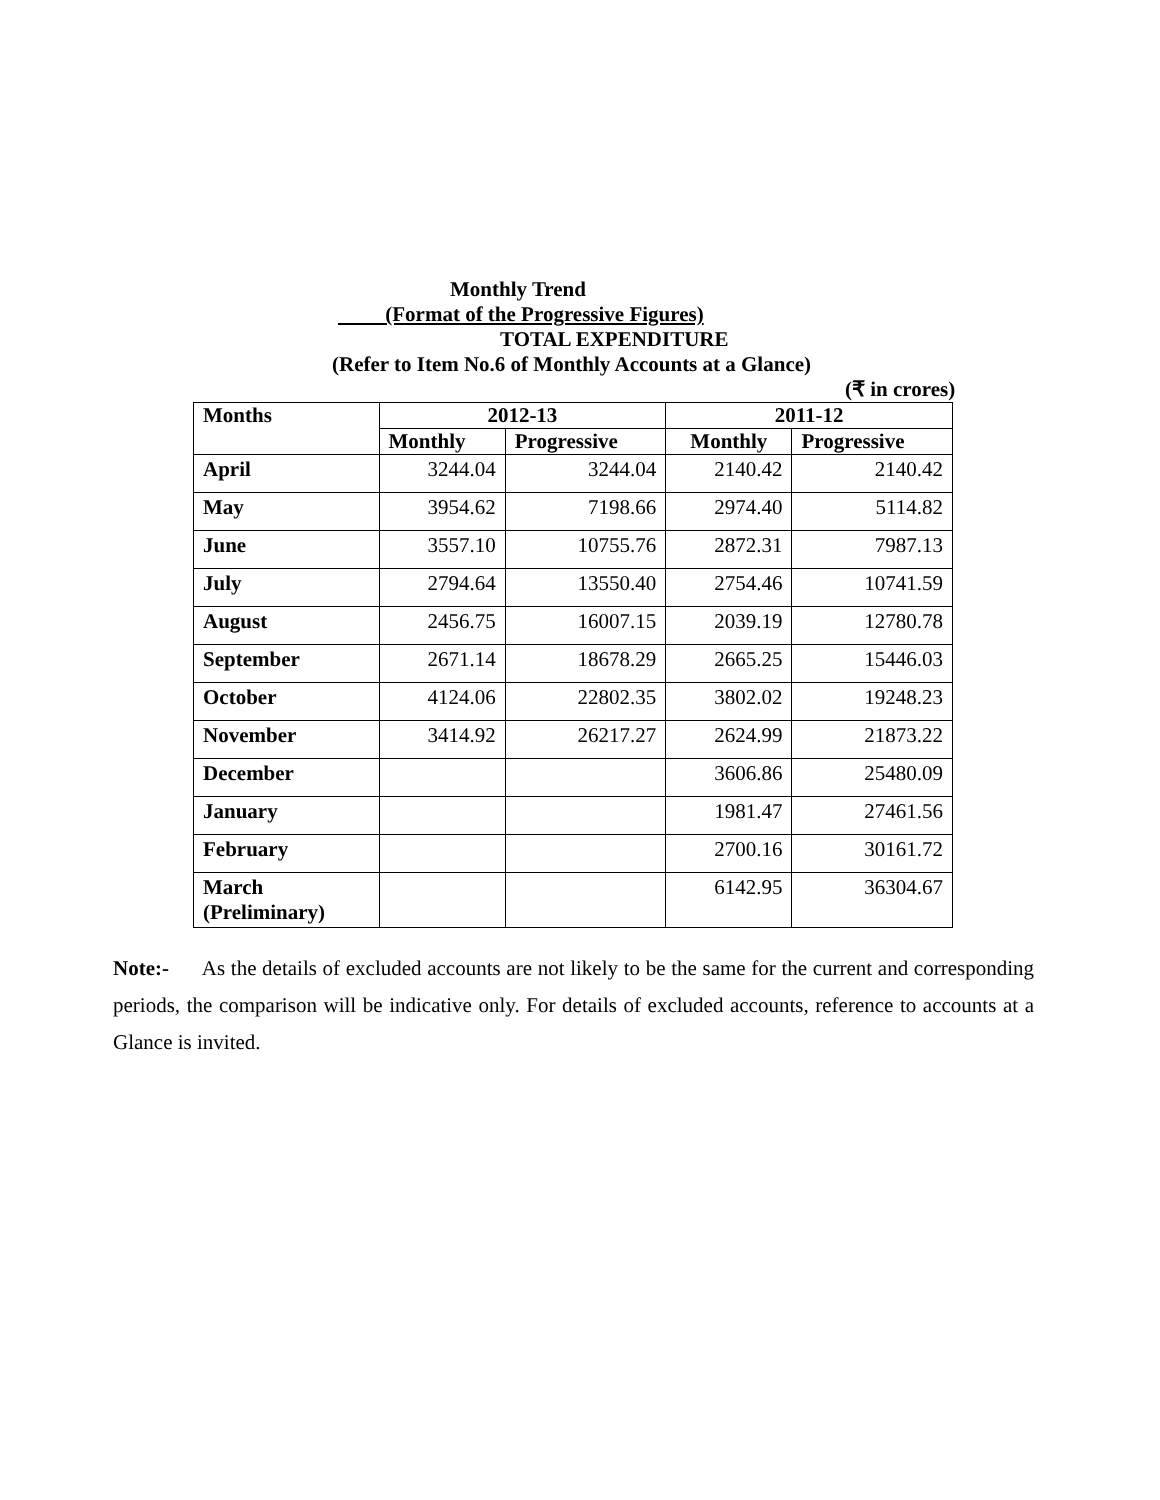Monthly Trend
(Format of the Progressive Figures)
TOTAL EXPENDITURE
(Refer to Item No.6 of Monthly Accounts at a Glance)
(₹ in crores)
| Months | 2012-13 | | 2011-12 | |
| --- | --- | --- | --- | --- |
| | Monthly | Progressive | Monthly | Progressive |
| April | 3244.04 | 3244.04 | 2140.42 | 2140.42 |
| May | 3954.62 | 7198.66 | 2974.40 | 5114.82 |
| June | 3557.10 | 10755.76 | 2872.31 | 7987.13 |
| July | 2794.64 | 13550.40 | 2754.46 | 10741.59 |
| August | 2456.75 | 16007.15 | 2039.19 | 12780.78 |
| September | 2671.14 | 18678.29 | 2665.25 | 15446.03 |
| October | 4124.06 | 22802.35 | 3802.02 | 19248.23 |
| November | 3414.92 | 26217.27 | 2624.99 | 21873.22 |
| December | | | 3606.86 | 25480.09 |
| January | | | 1981.47 | 27461.56 |
| February | | | 2700.16 | 30161.72 |
| March (Preliminary) | | | 6142.95 | 36304.67 |
Note:- As the details of excluded accounts are not likely to be the same for the current and corresponding periods, the comparison will be indicative only. For details of excluded accounts, reference to accounts at a Glance is invited.